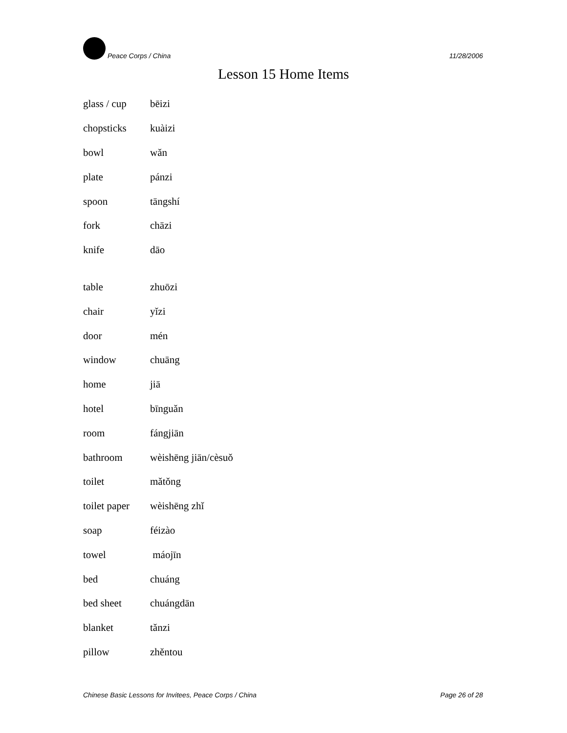Peace Corps / China 11/28/2006
Lesson 15 Home Items
| glass / cup | bēizi |
| chopsticks | kuàizi |
| bowl | wǎn |
| plate | pánzi |
| spoon | tāngshí |
| fork | chāzi |
| knife | dāo |
| table | zhuōzi |
| chair | yǐzi |
| door | mén |
| window | chuāng |
| home | jiā |
| hotel | bīnguǎn |
| room | fángjiān |
| bathroom | wèishēng jiān/cèsuǒ |
| toilet | mǎtǒng |
| toilet paper | wèishēng zhǐ |
| soap | féizào |
| towel | máojīn |
| bed | chuáng |
| bed sheet | chuángdān |
| blanket | tǎnzi |
| pillow | zhěntou |
Chinese Basic Lessons for Invitees, Peace Corps / China Page 26 of 28